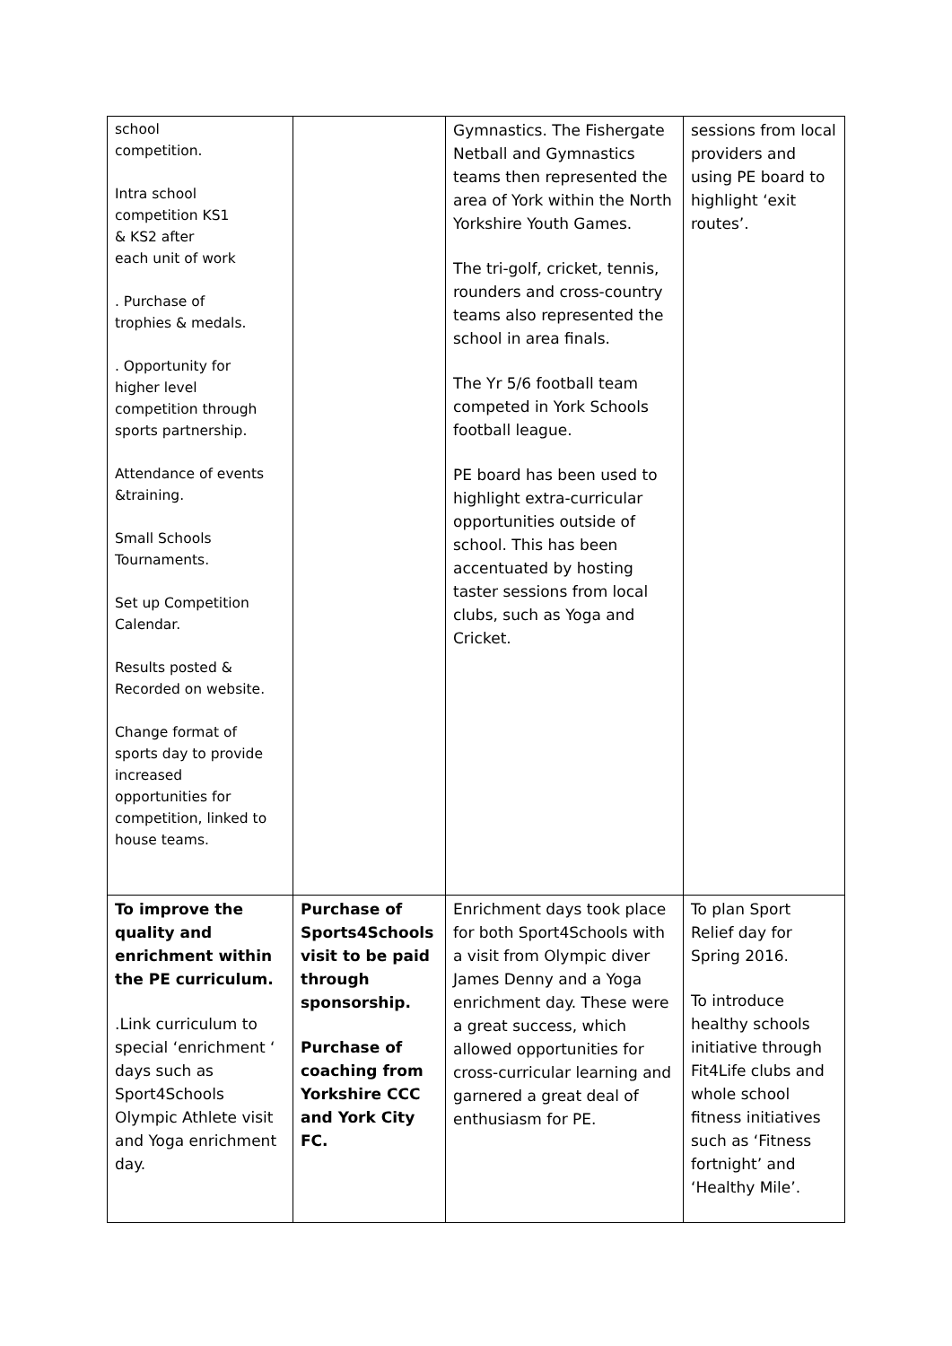| school competition. Intra school competition KS1 & KS2 after each unit of work . Purchase of trophies & medals. . Opportunity for higher level competition through sports partnership. Attendance of events &training. Small Schools Tournaments. Set up Competition Calendar. Results posted & Recorded on website. Change format of sports day to provide increased opportunities for competition, linked to house teams. | | Gymnastics. The Fishergate Netball and Gymnastics teams then represented the area of York within the North Yorkshire Youth Games. The tri-golf, cricket, tennis, rounders and cross-country teams also represented the school in area finals. The Yr 5/6 football team competed in York Schools football league. PE board has been used to highlight extra-curricular opportunities outside of school. This has been accentuated by hosting taster sessions from local clubs, such as Yoga and Cricket. | sessions from local providers and using PE board to highlight ‘exit routes’. |
| To improve the quality and enrichment within the PE curriculum. .Link curriculum to special ‘enrichment ‘ days such as Sport4Schools Olympic Athlete visit and Yoga enrichment day. | Purchase of Sports4Schools visit to be paid through sponsorship. Purchase of coaching from Yorkshire CCC and York City FC. | Enrichment days took place for both Sport4Schools with a visit from Olympic diver James Denny and a Yoga enrichment day. These were a great success, which allowed opportunities for cross-curricular learning and garnered a great deal of enthusiasm for PE. | To plan Sport Relief day for Spring 2016. To introduce healthy schools initiative through Fit4Life clubs and whole school fitness initiatives such as ‘Fitness fortnight’ and ‘Healthy Mile’. |